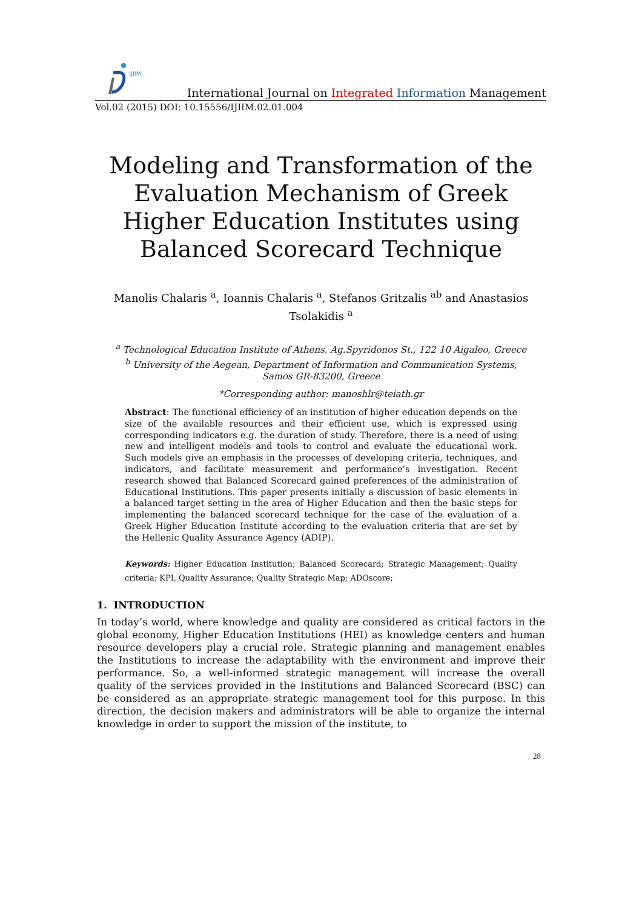IJIIM
International Journal on Integrated Information Management
Vol.02 (2015) DOI: 10.15556/IJIIM.02.01.004
Modeling and Transformation of the Evaluation Mechanism of Greek Higher Education Institutes using Balanced Scorecard Technique
Manolis Chalaris <sup>a</sup>, Ioannis Chalaris <sup>a</sup>, Stefanos Gritzalis <sup>ab</sup> and Anastasios Tsolakidis <sup>a</sup>
<sup>a</sup> Technological Education Institute of Athens, Ag.Spyridonos St., 122 10 Aigaleo, Greece
<sup>b</sup> University of the Aegean, Department of Information and Communication Systems,
Samos GR-83200, Greece
*Corresponding author: manoshlr@teiath.gr
Abstract: The functional efficiency of an institution of higher education depends on the size of the available resources and their efficient use, which is expressed using corresponding indicators e.g. the duration of study. Therefore, there is a need of using new and intelligent models and tools to control and evaluate the educational work. Such models give an emphasis in the processes of developing criteria, techniques, and indicators, and facilitate measurement and performance’s investigation. Recent research showed that Balanced Scorecard gained preferences of the administration of Educational Institutions. This paper presents initially a discussion of basic elements in a balanced target setting in the area of Higher Education and then the basic steps for implementing the balanced scorecard technique for the case of the evaluation of a Greek Higher Education Institute according to the evaluation criteria that are set by the Hellenic Quality Assurance Agency (ADIP).
Keywords: Higher Education Institution; Balanced Scorecard; Strategic Management; Quality criteria; KPI, Quality Assurance; Quality Strategic Map; ADOscore;
1. INTRODUCTION
In today’s world, where knowledge and quality are considered as critical factors in the global economy, Higher Education Institutions (HEI) as knowledge centers and human resource developers play a crucial role. Strategic planning and management enables the Institutions to increase the adaptability with the environment and improve their performance. So, a well-informed strategic management will increase the overall quality of the services provided in the Institutions and Balanced Scorecard (BSC) can be considered as an appropriate strategic management tool for this purpose. In this direction, the decision makers and administrators will be able to organize the internal knowledge in order to support the mission of the institute, to
28